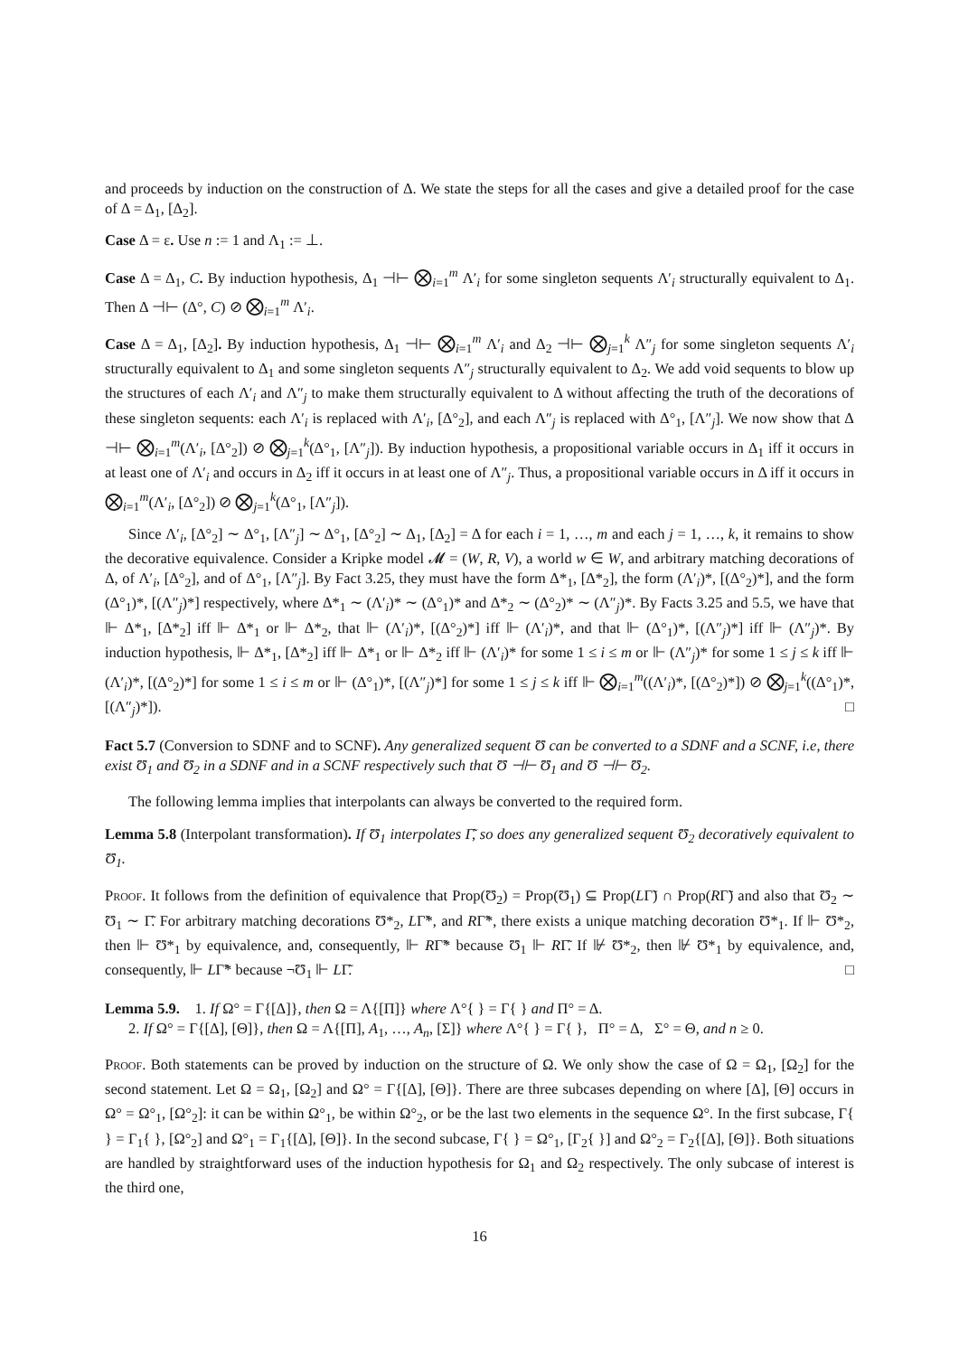and proceeds by induction on the construction of Δ. We state the steps for all the cases and give a detailed proof for the case of Δ = Δ<sub>1</sub>, [Δ<sub>2</sub>].
Case Δ = ε. Use n := 1 and Λ<sub>1</sub> := ⊥.
Case Δ = Δ<sub>1</sub>, C. By induction hypothesis, Δ<sub>1</sub> ⊣⊢ ⨂<sub>i=1</sub><sup>m</sup> Λ′<sub>i</sub> for some singleton sequents Λ′<sub>i</sub> structurally equivalent to Δ<sub>1</sub>. Then Δ ⊣⊢ (Δ°, C) ⊘ ⨂<sub>i=1</sub><sup>m</sup> Λ′<sub>i</sub>.
Case Δ = Δ<sub>1</sub>, [Δ<sub>2</sub>]. By induction hypothesis, Δ<sub>1</sub> ⊣⊢ ⨂<sub>i=1</sub><sup>m</sup> Λ′<sub>i</sub> and Δ<sub>2</sub> ⊣⊢ ⨂<sub>j=1</sub><sup>k</sup> Λ″<sub>j</sub> for some singleton sequents Λ′<sub>i</sub> structurally equivalent to Δ<sub>1</sub> and some singleton sequents Λ″<sub>j</sub> structurally equivalent to Δ<sub>2</sub>. We add void sequents to blow up the structures of each Λ′<sub>i</sub> and Λ″<sub>j</sub> to make them structurally equivalent to Δ without affecting the truth of the decorations of these singleton sequents: each Λ′<sub>i</sub> is replaced with Λ′<sub>i</sub>, [Δ°<sub>2</sub>], and each Λ″<sub>j</sub> is replaced with Δ°<sub>1</sub>, [Λ″<sub>j</sub>]. We now show that Δ ⊣⊢ ⨂<sub>i=1</sub><sup>m</sup>(Λ′<sub>i</sub>, [Δ°<sub>2</sub>]) ⊘ ⨂<sub>j=1</sub><sup>k</sup>(Δ°<sub>1</sub>, [Λ″<sub>j</sub>]). By induction hypothesis, a propositional variable occurs in Δ<sub>1</sub> iff it occurs in at least one of Λ′<sub>i</sub> and occurs in Δ<sub>2</sub> iff it occurs in at least one of Λ″<sub>j</sub>. Thus, a propositional variable occurs in Δ iff it occurs in ⨂<sub>i=1</sub><sup>m</sup>(Λ′<sub>i</sub>, [Δ°<sub>2</sub>]) ⊘ ⨂<sub>j=1</sub><sup>k</sup>(Δ°<sub>1</sub>, [Λ″<sub>j</sub>]).
Since Λ′<sub>i</sub>, [Δ°<sub>2</sub>] ∼ Δ°<sub>1</sub>, [Λ″<sub>j</sub>] ∼ Δ°<sub>1</sub>, [Δ°<sub>2</sub>] ∼ Δ<sub>1</sub>, [Δ<sub>2</sub>] = Δ for each i = 1, …, m and each j = 1, …, k, it remains to show the decorative equivalence. Consider a Kripke model 𝓜 = (W, R, V), a world w ∈ W, and arbitrary matching decorations of Δ, of Λ′<sub>i</sub>, [Δ°<sub>2</sub>], and of Δ°<sub>1</sub>, [Λ″<sub>j</sub>]. By Fact 3.25, they must have the form Δ*<sub>1</sub>, [Δ*<sub>2</sub>], the form (Λ′<sub>i</sub>)*, [(Δ°<sub>2</sub>)*], and the form (Δ°<sub>1</sub>)*, [(Λ″<sub>j</sub>)*] respectively, where Δ*<sub>1</sub> ∼ (Λ′<sub>i</sub>)* ∼ (Δ°<sub>1</sub>)* and Δ*<sub>2</sub> ∼ (Δ°<sub>2</sub>)* ∼ (Λ″<sub>j</sub>)*. By Facts 3.25 and 5.5, we have that ⊩ Δ*<sub>1</sub>, [Δ*<sub>2</sub>] iff ⊩ Δ*<sub>1</sub> or ⊩ Δ*<sub>2</sub>, that ⊩ (Λ′<sub>i</sub>)*, [(Δ°<sub>2</sub>)*] iff ⊩ (Λ′<sub>i</sub>)*, and that ⊩ (Δ°<sub>1</sub>)*, [(Λ″<sub>j</sub>)*] iff ⊩ (Λ″<sub>j</sub>)*. By induction hypothesis, ⊩ Δ*<sub>1</sub>, [Δ*<sub>2</sub>] iff ⊩ Δ*<sub>1</sub> or ⊩ Δ*<sub>2</sub> iff ⊩ (Λ′<sub>i</sub>)* for some 1 ≤ i ≤ m or ⊩ (Λ″<sub>j</sub>)* for some 1 ≤ j ≤ k iff ⊩ (Λ′<sub>i</sub>)*, [(Δ°<sub>2</sub>)*] for some 1 ≤ i ≤ m or ⊩ (Δ°<sub>1</sub>)*, [(Λ″<sub>j</sub>)*] for some 1 ≤ j ≤ k iff ⊩ ⨂<sub>i=1</sub><sup>m</sup>((Λ′<sub>i</sub>)*, [(Δ°<sub>2</sub>)*]) ⊘ ⨂<sub>j=1</sub><sup>k</sup>((Δ°<sub>1</sub>)*, [(Λ″<sub>j</sub>)*]). □
Fact 5.7 (Conversion to SDNF and to SCNF). Any generalized sequent Ʊ can be converted to a SDNF and a SCNF, i.e, there exist Ʊ<sub>1</sub> and Ʊ<sub>2</sub> in a SDNF and in a SCNF respectively such that Ʊ ⊣⊢ Ʊ<sub>1</sub> and Ʊ ⊣⊢ Ʊ<sub>2</sub>.
The following lemma implies that interpolants can always be converted to the required form.
Lemma 5.8 (Interpolant transformation). If Ʊ<sub>1</sub> interpolates Γ̃, so does any generalized sequent Ʊ<sub>2</sub> decoratively equivalent to Ʊ<sub>1</sub>.
Proof. It follows from the definition of equivalence that Prop(Ʊ<sub>2</sub>) = Prop(Ʊ<sub>1</sub>) ⊆ Prop(LΓ̃) ∩ Prop(RΓ̃) and also that Ʊ<sub>2</sub> ∼ Ʊ<sub>1</sub> ∼ Γ̃. For arbitrary matching decorations Ʊ*<sub>2</sub>, LΓ̃*, and RΓ̃*, there exists a unique matching decoration Ʊ*<sub>1</sub>. If ⊩ Ʊ*<sub>2</sub>, then ⊩ Ʊ*<sub>1</sub> by equivalence, and, consequently, ⊩ RΓ̃* because Ʊ<sub>1</sub> ⊩ RΓ̃. If ⊮ Ʊ*<sub>2</sub>, then ⊮ Ʊ*<sub>1</sub> by equivalence, and, consequently, ⊩ LΓ̃* because ¬Ʊ<sub>1</sub> ⊩ LΓ̃. □
Lemma 5.9. 1. If Ω° = Γ{[Δ]}, then Ω = Λ{[Π]} where Λ°{ } = Γ{ } and Π° = Δ.
2. If Ω° = Γ{[Δ], [Θ]}, then Ω = Λ{[Π], A<sub>1</sub>, …, A<sub>n</sub>, [Σ]} where Λ°{ } = Γ{ }, Π° = Δ, Σ° = Θ, and n ≥ 0.
Proof. Both statements can be proved by induction on the structure of Ω. We only show the case of Ω = Ω<sub>1</sub>, [Ω<sub>2</sub>] for the second statement. Let Ω = Ω<sub>1</sub>, [Ω<sub>2</sub>] and Ω° = Γ{[Δ], [Θ]}. There are three subcases depending on where [Δ], [Θ] occurs in Ω° = Ω°<sub>1</sub>, [Ω°<sub>2</sub>]: it can be within Ω°<sub>1</sub>, be within Ω°<sub>2</sub>, or be the last two elements in the sequence Ω°. In the first subcase, Γ{ } = Γ<sub>1</sub>{ }, [Ω°<sub>2</sub>] and Ω°<sub>1</sub> = Γ<sub>1</sub>{[Δ], [Θ]}. In the second subcase, Γ{ } = Ω°<sub>1</sub>, [Γ<sub>2</sub>{ }] and Ω°<sub>2</sub> = Γ<sub>2</sub>{[Δ], [Θ]}. Both situations are handled by straightforward uses of the induction hypothesis for Ω<sub>1</sub> and Ω<sub>2</sub> respectively. The only subcase of interest is the third one,
16